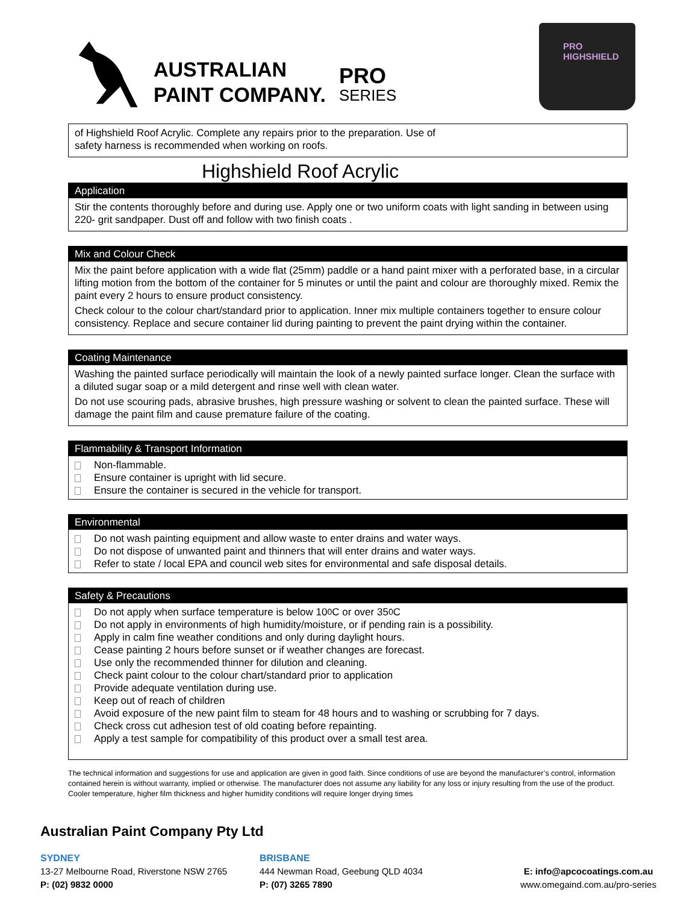AUSTRALIAN
PAINT COMPANY.
PRO
SERIES
PRO
HIGHSHIELD
of Highshield Roof Acrylic. Complete any repairs prior to the preparation. Use of
safety harness is recommended when working on roofs.
Highshield Roof Acrylic
Application
Stir the contents thoroughly before and during use. Apply one or two uniform coats with light sanding in between using 220- grit sandpaper. Dust off and follow with two finish coats .
Mix and Colour Check
Mix the paint before application with a wide flat (25mm) paddle or a hand paint mixer with a perforated base, in a circular lifting motion from the bottom of the container for 5 minutes or until the paint and colour are thoroughly mixed. Remix the paint every 2 hours to ensure product consistency.
Check colour to the colour chart/standard prior to application. Inner mix multiple containers together to ensure colour consistency. Replace and secure container lid during painting to prevent the paint drying within the container.
Coating Maintenance
Washing the painted surface periodically will maintain the look of a newly painted surface longer. Clean the surface with a diluted sugar soap or a mild detergent and rinse well with clean water.
Do not use scouring pads, abrasive brushes, high pressure washing or solvent to clean the painted surface. These will damage the paint film and cause premature failure of the coating.
Flammability & Transport Information
Non-flammable.
Ensure container is upright with lid secure.
Ensure the container is secured in the vehicle for transport.
Environmental
Do not wash painting equipment and allow waste to enter drains and water ways.
Do not dispose of unwanted paint and thinners that will enter drains and water ways.
Refer to state / local EPA and council web sites for environmental and safe disposal details.
Safety & Precautions
Do not apply when surface temperature is below 10 <sup>0</sup> C or over 35 <sup>0</sup> C
Do not apply in environments of high humidity/moisture, or if pending rain is a possibility.
Apply in calm fine weather conditions and only during daylight hours.
Cease painting 2 hours before sunset or if weather changes are forecast.
Use only the recommended thinner for dilution and cleaning.
Check paint colour to the colour chart/standard prior to application
Provide adequate ventilation during use.
Keep out of reach of children
Avoid exposure of the new paint film to steam for 48 hours and to washing or scrubbing for 7 days.
Check cross cut adhesion test of old coating before repainting.
Apply a test sample for compatibility of this product over a small test area.
The technical information and suggestions for use and application are given in good faith. Since conditions of use are beyond the manufacturer’s control, information contained herein is without warranty, implied or otherwise. The manufacturer does not assume any liability for any loss or injury resulting from the use of the product. Cooler temperature, higher film thickness and higher humidity conditions will require longer drying times
Australian Paint Company Pty Ltd
SYDNEY
13-27 Melbourne Road, Riverstone NSW 2765
P: (02) 9832 0000
BRISBANE
444 Newman Road, Geebung QLD 4034
P: (07) 3265 7890
E: info@apcocoatings.com.au
www.omegaind.com.au/pro-series